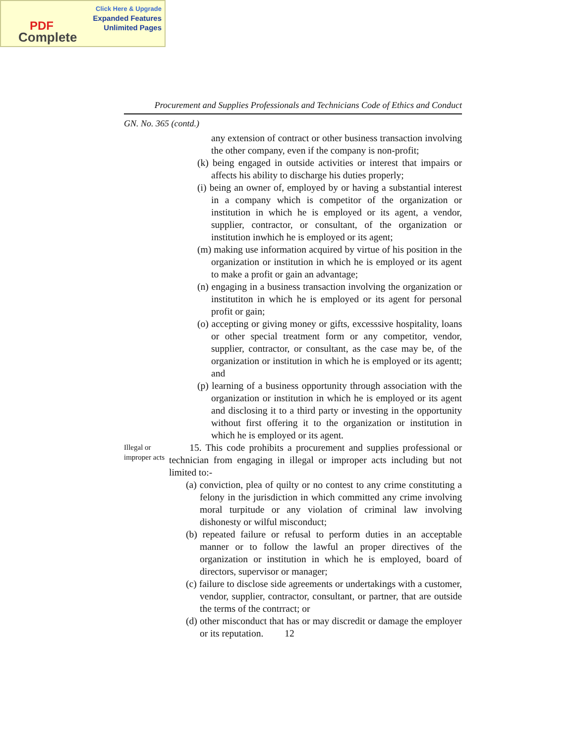Click Here & Upgrade
Expanded Features
Unlimited Pages
PDF
Complete
Procurement and Supplies Professionals and Technicians Code of Ethics and Conduct
GN. No. 365 (contd.)
any extension of contract or other business transaction involving the other company, even if the company is non-profit;
(k) being engaged in outside activities or interest that impairs or affects his ability to discharge his duties properly;
(i) being an owner of, employed by or having a substantial interest in a company which is competitor of the organization or institution in which he is employed or its agent, a vendor, supplier, contractor, or consultant, of the organization or institution inwhich he is employed or its agent;
(m) making use information acquired by virtue of his position in the organization or institution in which he is employed or its agent to make a profit or gain an advantage;
(n) engaging in a business transaction involving the organization or institutiton in which he is employed or its agent for personal profit or gain;
(o) accepting or giving money or gifts, excesssive hospitality, loans or other special treatment form or any competitor, vendor, supplier, contractor, or consultant, as the case may be, of the organization or institution in which he is employed or its agentt; and
(p) learning of a business opportunity through association with the organization or institution in which he is employed or its agent and disclosing it to a third party or investing in the opportunity without first offering it to the organization or institution in which he is employed or its agent.
Illegal or improper acts
15. This code prohibits a procurement and supplies professional or technician from engaging in illegal or improper acts including but not limited to:-
(a) conviction, plea of quilty or no contest to any crime constituting a felony in the jurisdiction in which committed any crime involving moral turpitude or any violation of criminal law involving dishonesty or wilful misconduct;
(b) repeated failure or refusal to perform duties in an acceptable manner or to follow the lawful an proper directives of the organization or institution in which he is employed, board of directors, supervisor or manager;
(c) failure to disclose side agreements or undertakings with a customer, vendor, supplier, contractor, consultant, or partner, that are outside the terms of the contrract; or
(d) other misconduct that has or may discredit or damage the employer or its reputation. 12